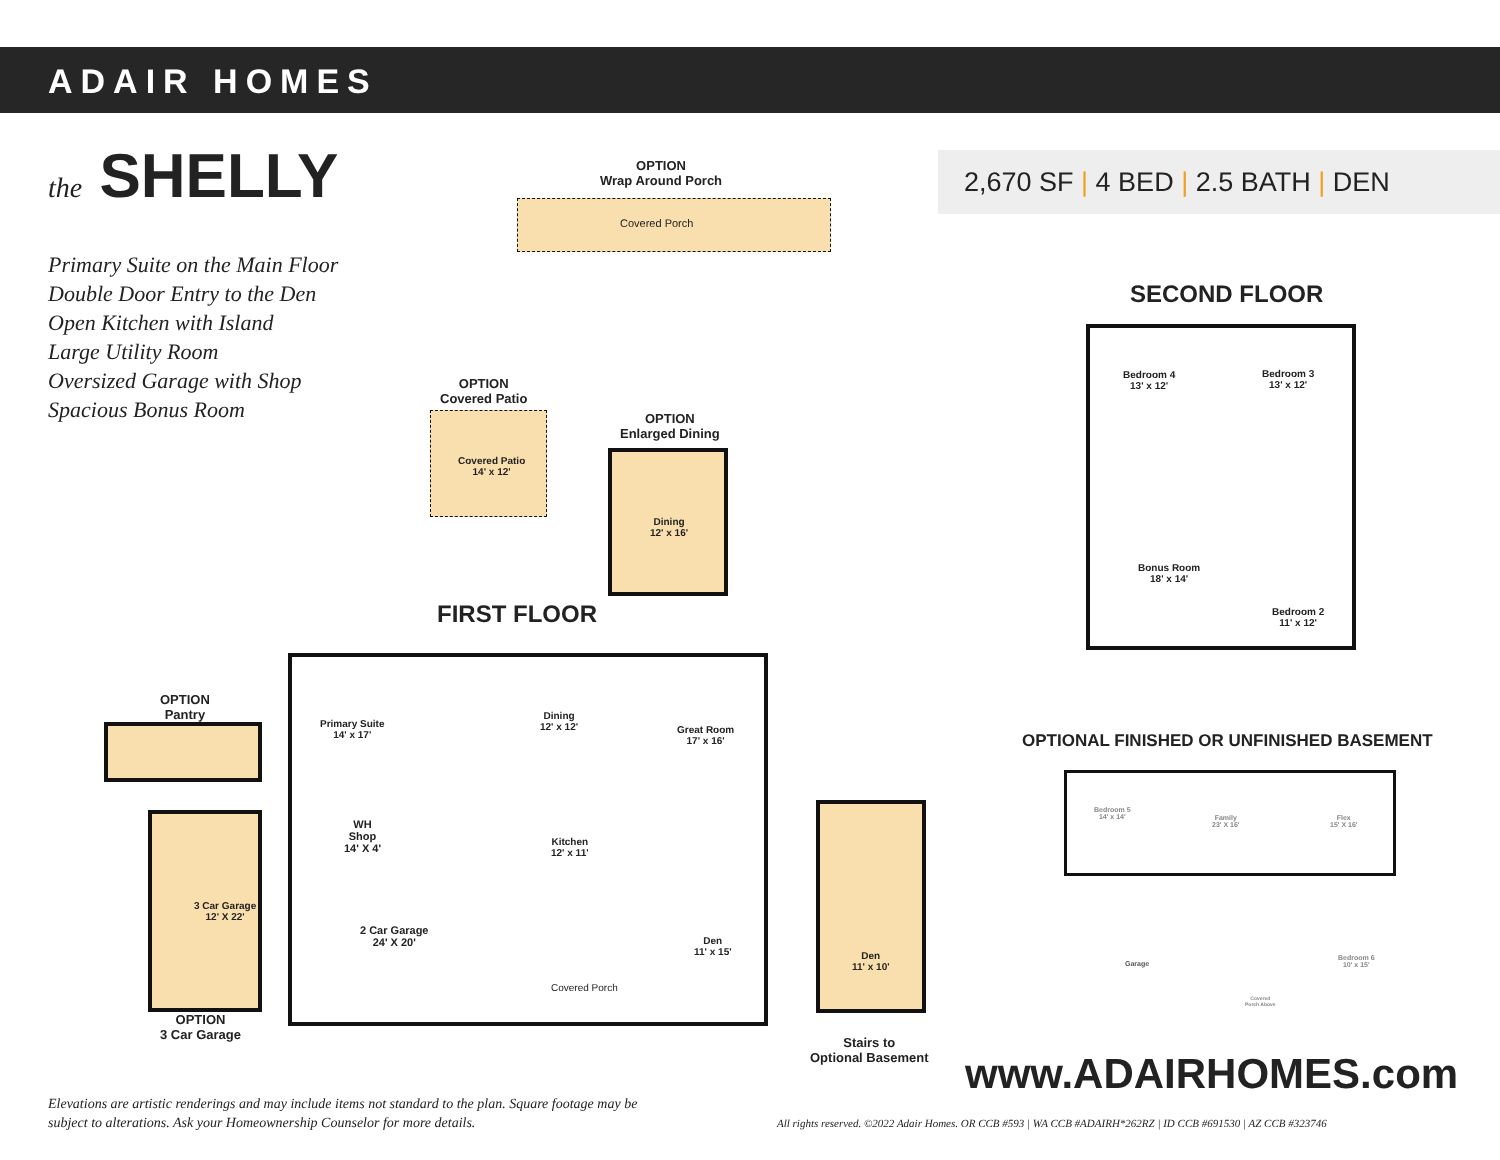ADAIR HOMES
the SHELLY
Primary Suite on the Main Floor
Double Door Entry to the Den
Open Kitchen with Island
Large Utility Room
Oversized Garage with Shop
Spacious Bonus Room
2,670 SF | 4 BED | 2.5 BATH | DEN
OPTION
Wrap Around Porch
Covered Porch
OPTION
Covered Patio
Covered Patio
14' x 12'
OPTION
Enlarged Dining
Dining
12' x 16'
FIRST FLOOR
Primary Suite
14' x 17'
Dining
12' x 12'
Great Room
17' x 16'
WH
Shop
14' X 4'
Kitchen
12' x 11'
2 Car Garage
24' X 20'
Den
11' x 15'
Covered Porch
OPTION
Pantry
3 Car Garage
12' X 22'
OPTION
3 Car Garage
Den
11' x 10'
Stairs to
Optional Basement
SECOND FLOOR
Bedroom 4
13' x 12'
Bedroom 3
13' x 12'
Bonus Room
18' x 14'
Bedroom 2
11' x 12'
OPTIONAL FINISHED OR UNFINISHED BASEMENT
Bedroom 5
14' x 14'
Family
23' X 16'
Flex
15' X 16'
Garage
Bedroom 6
10' x 15'
Covered
Porch Above
www.ADAIRHOMES.com
Elevations are artistic renderings and may include items not standard to the plan. Square footage may be subject to alterations. Ask your Homeownership Counselor for more details.
All rights reserved. ©2022 Adair Homes. OR CCB #593 | WA CCB #ADAIRH*262RZ | ID CCB #691530 | AZ CCB #323746